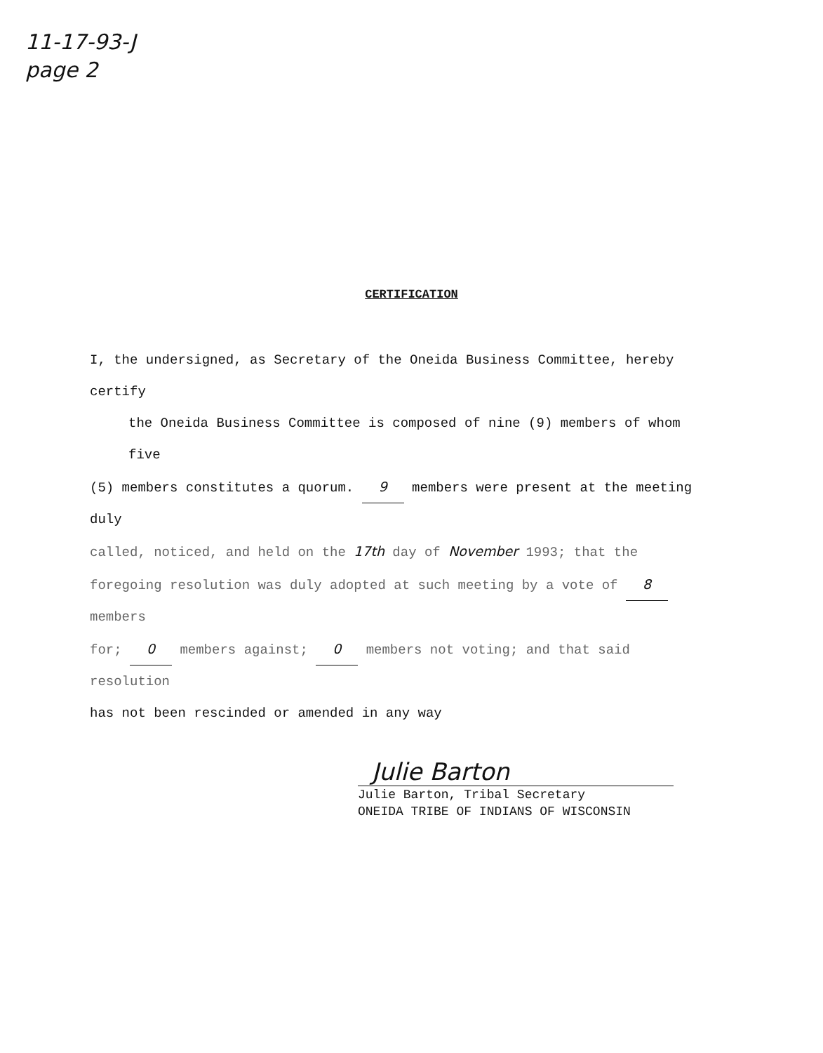11-17-93-J
page 2
CERTIFICATION
I, the undersigned, as Secretary of the Oneida Business Committee, hereby certify
the Oneida Business Committee is composed of nine (9) members of whom five
(5) members constitutes a quorum. 9 members were present at the meeting duly
called, noticed, and held on the 17th day of November 1993; that the
foregoing resolution was duly adopted at such meeting by a vote of 8 members
for; 0 members against; 0 members not voting; and that said resolution
has not been rescinded or amended in any way
Julie Barton
Julie Barton, Tribal Secretary
ONEIDA TRIBE OF INDIANS OF WISCONSIN